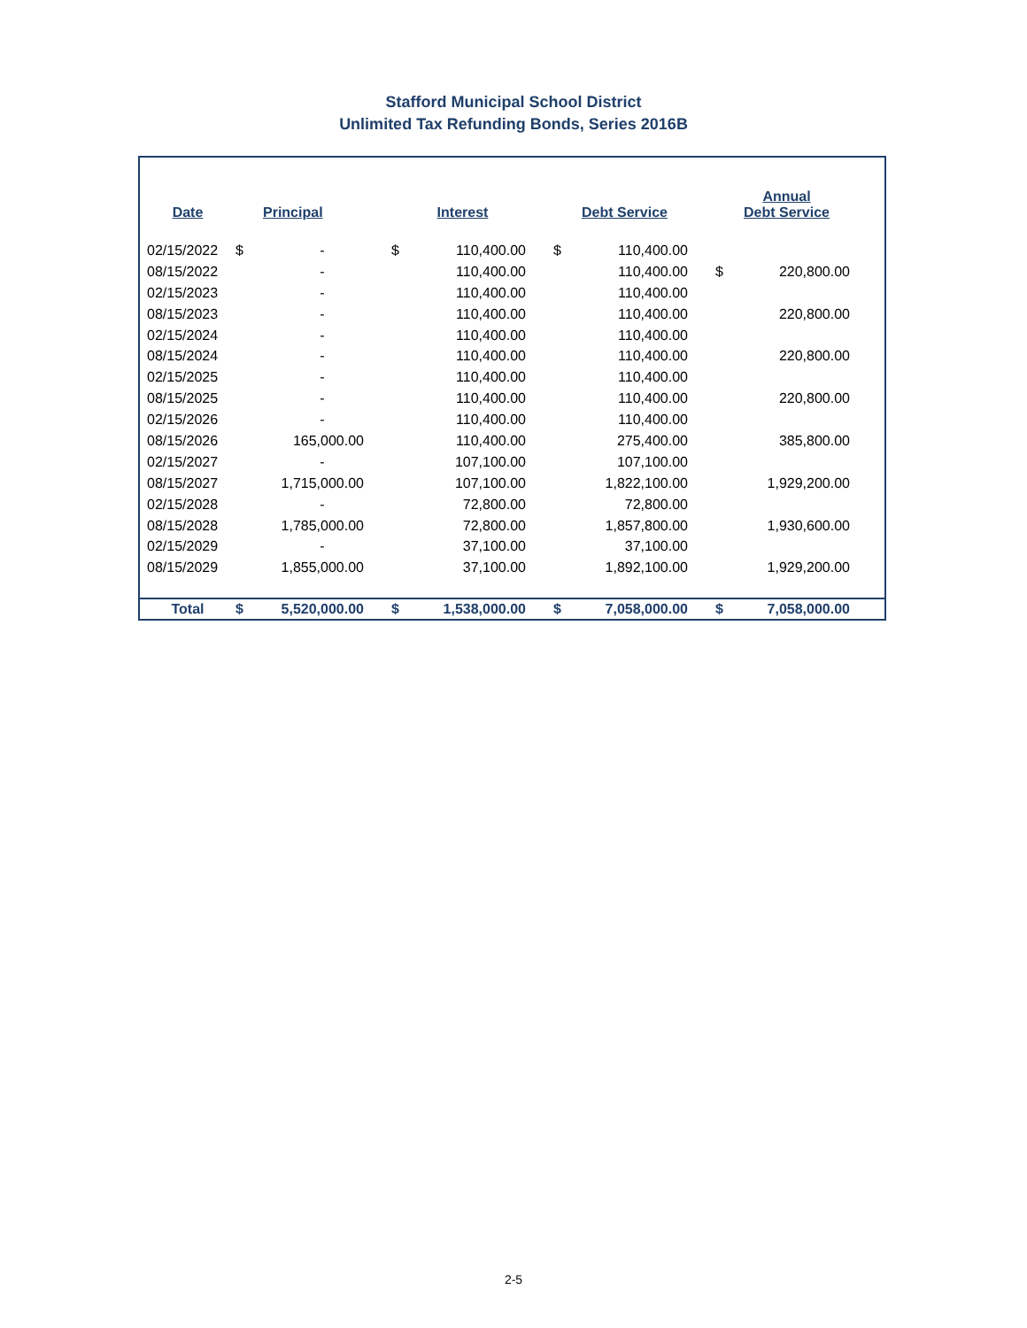Stafford Municipal School District
Unlimited Tax Refunding Bonds, Series 2016B
| Date | | Principal | | Interest | | Debt Service | | Annual Debt Service | |
| --- | --- | --- | --- | --- | --- | --- | --- | --- | --- |
| 02/15/2022 | $ | - | $ | 110,400.00 | $ | 110,400.00 | | | |
| 08/15/2022 | | - | | 110,400.00 | | 110,400.00 | $ | 220,800.00 | |
| 02/15/2023 | | - | | 110,400.00 | | 110,400.00 | | | |
| 08/15/2023 | | - | | 110,400.00 | | 110,400.00 | | 220,800.00 | |
| 02/15/2024 | | - | | 110,400.00 | | 110,400.00 | | | |
| 08/15/2024 | | - | | 110,400.00 | | 110,400.00 | | 220,800.00 | |
| 02/15/2025 | | - | | 110,400.00 | | 110,400.00 | | | |
| 08/15/2025 | | - | | 110,400.00 | | 110,400.00 | | 220,800.00 | |
| 02/15/2026 | | - | | 110,400.00 | | 110,400.00 | | | |
| 08/15/2026 | | 165,000.00 | | 110,400.00 | | 275,400.00 | | 385,800.00 | |
| 02/15/2027 | | - | | 107,100.00 | | 107,100.00 | | | |
| 08/15/2027 | | 1,715,000.00 | | 107,100.00 | | 1,822,100.00 | | 1,929,200.00 | |
| 02/15/2028 | | - | | 72,800.00 | | 72,800.00 | | | |
| 08/15/2028 | | 1,785,000.00 | | 72,800.00 | | 1,857,800.00 | | 1,930,600.00 | |
| 02/15/2029 | | - | | 37,100.00 | | 37,100.00 | | | |
| 08/15/2029 | | 1,855,000.00 | | 37,100.00 | | 1,892,100.00 | | 1,929,200.00 | |
| Total | $ | 5,520,000.00 | $ | 1,538,000.00 | $ | 7,058,000.00 | $ | 7,058,000.00 | |
2-5